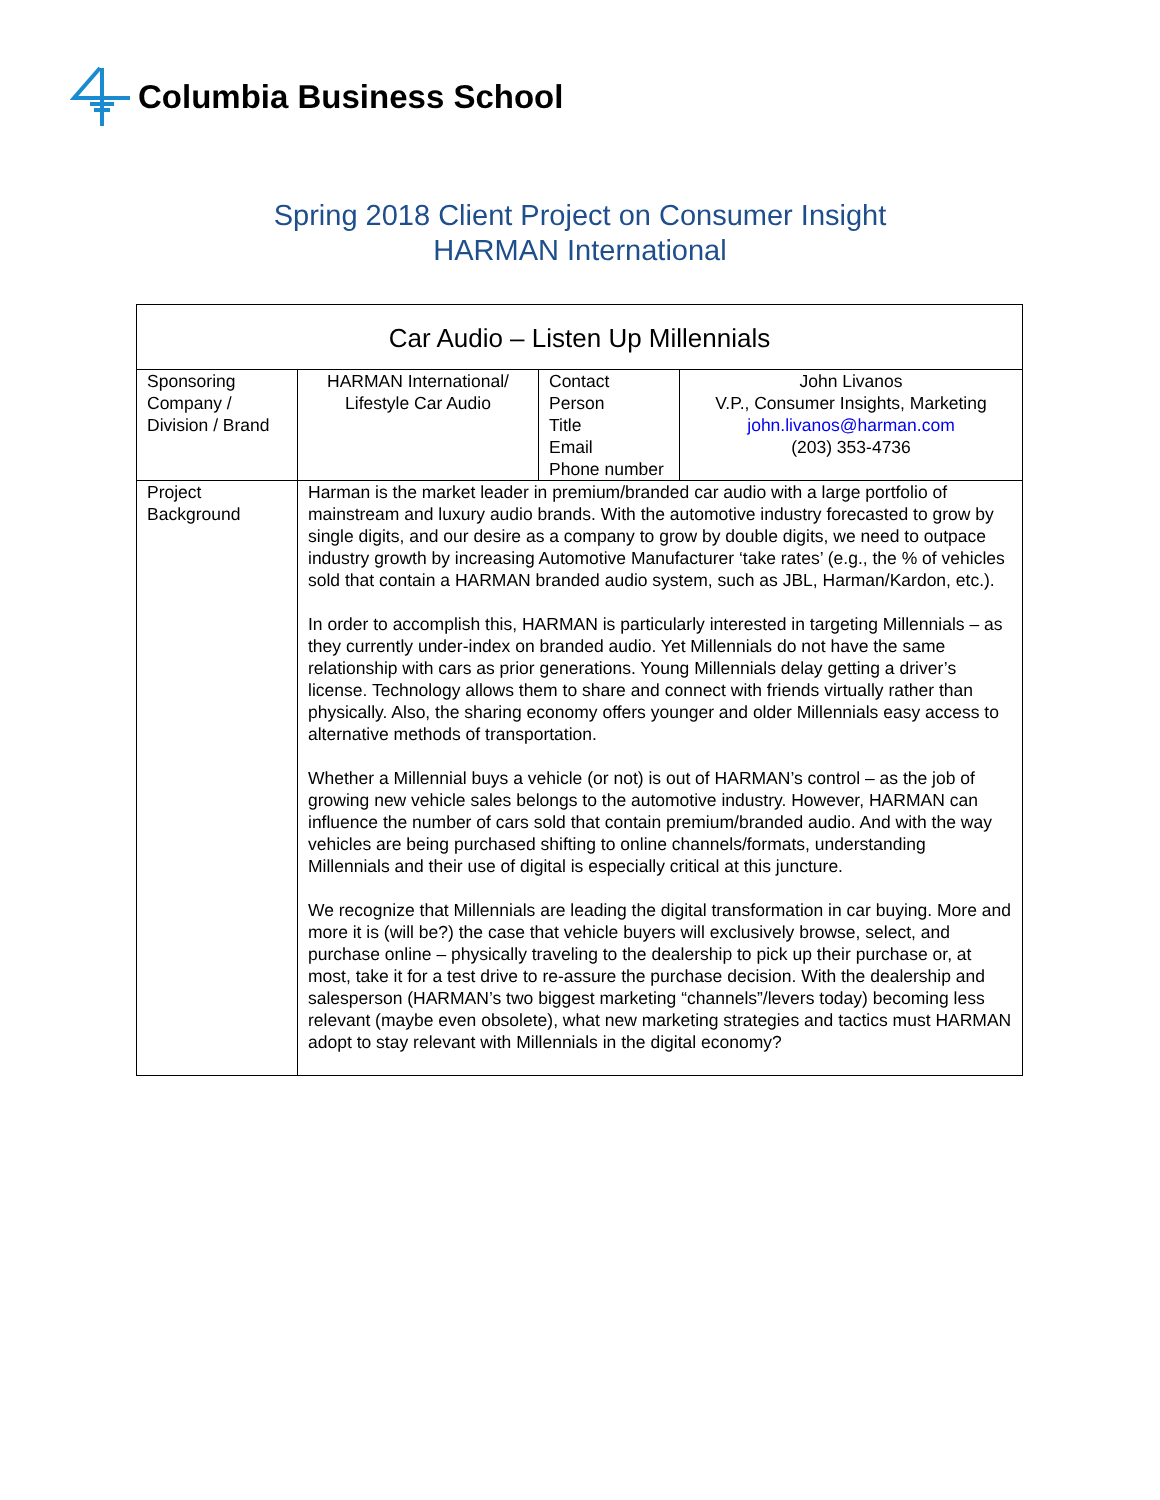Columbia Business School
Spring 2018 Client Project on Consumer Insight
HARMAN International
| Car Audio – Listen Up Millennials | | | |
| --- | --- | --- | --- |
| Sponsoring Company / Division / Brand | HARMAN International/ Lifestyle Car Audio | Contact Person Title Email Phone number | John Livanos V.P., Consumer Insights, Marketing john.livanos@harman.com (203) 353-4736 |
| Project Background | Harman is the market leader in premium/branded car audio with a large portfolio of mainstream and luxury audio brands. With the automotive industry forecasted to grow by single digits, and our desire as a company to grow by double digits, we need to outpace industry growth by increasing Automotive Manufacturer ‘take rates’ (e.g., the % of vehicles sold that contain a HARMAN branded audio system, such as JBL, Harman/Kardon, etc.). In order to accomplish this, HARMAN is particularly interested in targeting Millennials – as they currently under-index on branded audio. Yet Millennials do not have the same relationship with cars as prior generations. Young Millennials delay getting a driver’s license. Technology allows them to share and connect with friends virtually rather than physically. Also, the sharing economy offers younger and older Millennials easy access to alternative methods of transportation. Whether a Millennial buys a vehicle (or not) is out of HARMAN’s control – as the job of growing new vehicle sales belongs to the automotive industry. However, HARMAN can influence the number of cars sold that contain premium/branded audio. And with the way vehicles are being purchased shifting to online channels/formats, understanding Millennials and their use of digital is especially critical at this juncture. We recognize that Millennials are leading the digital transformation in car buying. More and more it is (will be?) the case that vehicle buyers will exclusively browse, select, and purchase online – physically traveling to the dealership to pick up their purchase or, at most, take it for a test drive to re-assure the purchase decision. With the dealership and salesperson (HARMAN’s two biggest marketing “channels”/levers today) becoming less relevant (maybe even obsolete), what new marketing strategies and tactics must HARMAN adopt to stay relevant with Millennials in the digital economy? | | |